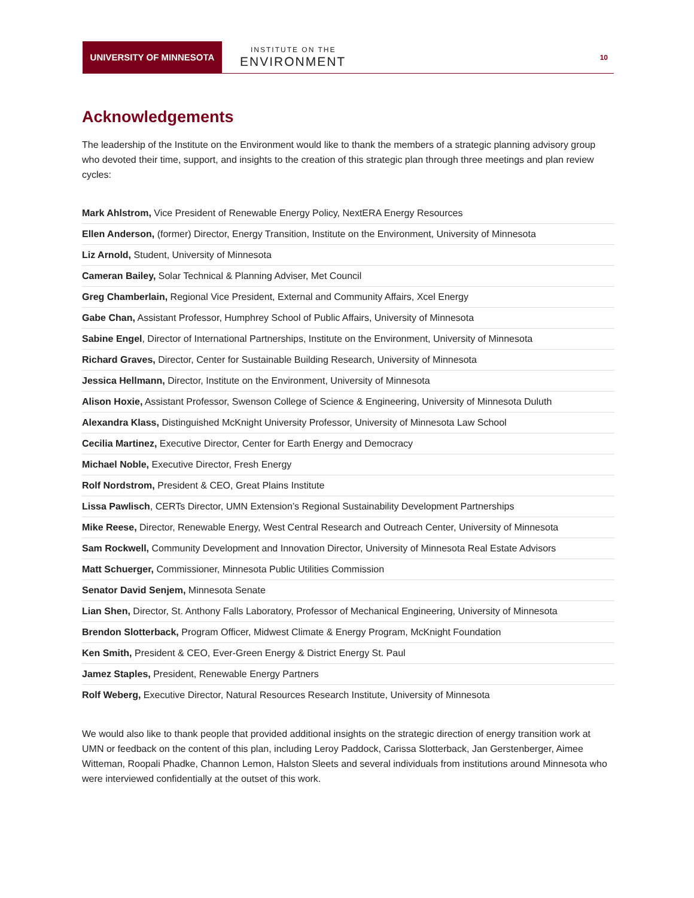UNIVERSITY OF MINNESOTA
INSTITUTE ON THE
ENVIRONMENT
10
Acknowledgements
The leadership of the Institute on the Environment would like to thank the members of a strategic planning advisory group who devoted their time, support, and insights to the creation of this strategic plan through three meetings and plan review cycles:
| Mark Ahlstrom, Vice President of Renewable Energy Policy, NextERA Energy Resources |
| Ellen Anderson, (former) Director, Energy Transition, Institute on the Environment, University of Minnesota |
| Liz Arnold, Student, University of Minnesota |
| Cameran Bailey, Solar Technical & Planning Adviser, Met Council |
| Greg Chamberlain, Regional Vice President, External and Community Affairs, Xcel Energy |
| Gabe Chan, Assistant Professor, Humphrey School of Public Affairs, University of Minnesota |
| Sabine Engel , Director of International Partnerships, Institute on the Environment, University of Minnesota |
| Richard Graves, Director, Center for Sustainable Building Research, University of Minnesota |
| Jessica Hellmann, Director, Institute on the Environment, University of Minnesota |
| Alison Hoxie, Assistant Professor, Swenson College of Science & Engineering, University of Minnesota Duluth |
| Alexandra Klass, Distinguished McKnight University Professor, University of Minnesota Law School |
| Cecilia Martinez, Executive Director, Center for Earth Energy and Democracy |
| Michael Noble, Executive Director, Fresh Energy |
| Rolf Nordstrom, President & CEO, Great Plains Institute |
| Lissa Pawlisch , CERTs Director, UMN Extension’s Regional Sustainability Development Partnerships |
| Mike Reese, Director, Renewable Energy, West Central Research and Outreach Center, University of Minnesota |
| Sam Rockwell, Community Development and Innovation Director, University of Minnesota Real Estate Advisors |
| Matt Schuerger, Commissioner, Minnesota Public Utilities Commission |
| Senator David Senjem, Minnesota Senate |
| Lian Shen, Director, St. Anthony Falls Laboratory, Professor of Mechanical Engineering, University of Minnesota |
| Brendon Slotterback, Program Officer, Midwest Climate & Energy Program, McKnight Foundation |
| Ken Smith, President & CEO, Ever-Green Energy & District Energy St. Paul |
| Jamez Staples, President, Renewable Energy Partners |
| Rolf Weberg, Executive Director, Natural Resources Research Institute, University of Minnesota |
We would also like to thank people that provided additional insights on the strategic direction of energy transition work at UMN or feedback on the content of this plan, including Leroy Paddock, Carissa Slotterback, Jan Gerstenberger, Aimee Witteman, Roopali Phadke, Channon Lemon, Halston Sleets and several individuals from institutions around Minnesota who were interviewed confidentially at the outset of this work.